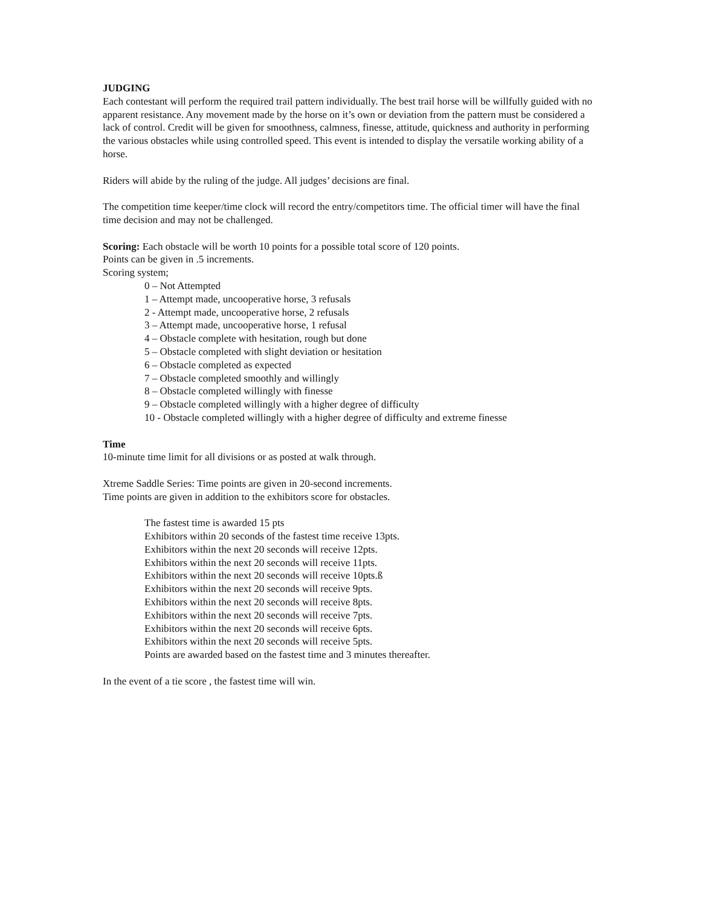JUDGING
Each contestant will perform the required trail pattern individually. The best trail horse will be willfully guided with no apparent resistance. Any movement made by the horse on it’s own or deviation from the pattern must be considered a lack of control. Credit will be given for smoothness, calmness, finesse, attitude, quickness and authority in performing the various obstacles while using controlled speed. This event is intended to display the versatile working ability of a horse.
Riders will abide by the ruling of the judge. All judges’ decisions are final.
The competition time keeper/time clock will record the entry/competitors time. The official timer will have the final time decision and may not be challenged.
Scoring: Each obstacle will be worth 10 points for a possible total score of 120 points.
Points can be given in .5 increments.
Scoring system;
0 – Not Attempted
1 – Attempt made, uncooperative horse, 3 refusals
2 - Attempt made, uncooperative horse, 2 refusals
3 – Attempt made, uncooperative horse, 1 refusal
4 – Obstacle complete with hesitation, rough but done
5 – Obstacle completed with slight deviation or hesitation
6 – Obstacle completed as expected
7 – Obstacle completed smoothly and willingly
8 – Obstacle completed willingly with finesse
9 – Obstacle completed willingly with a higher degree of difficulty
10 - Obstacle completed willingly with a higher degree of difficulty and extreme finesse
Time
10-minute time limit for all divisions or as posted at walk through.
Xtreme Saddle Series: Time points are given in 20-second increments.
Time points are given in addition to the exhibitors score for obstacles.
The fastest time is awarded 15 pts
Exhibitors within 20 seconds of the fastest time receive 13pts.
Exhibitors within the next 20 seconds will receive 12pts.
Exhibitors within the next 20 seconds will receive 11pts.
Exhibitors within the next 20 seconds will receive 10pts.ß
Exhibitors within the next 20 seconds will receive 9pts.
Exhibitors within the next 20 seconds will receive 8pts.
Exhibitors within the next 20 seconds will receive 7pts.
Exhibitors within the next 20 seconds will receive 6pts.
Exhibitors within the next 20 seconds will receive 5pts.
Points are awarded based on the fastest time and 3 minutes thereafter.
In the event of a tie score , the fastest time will win.